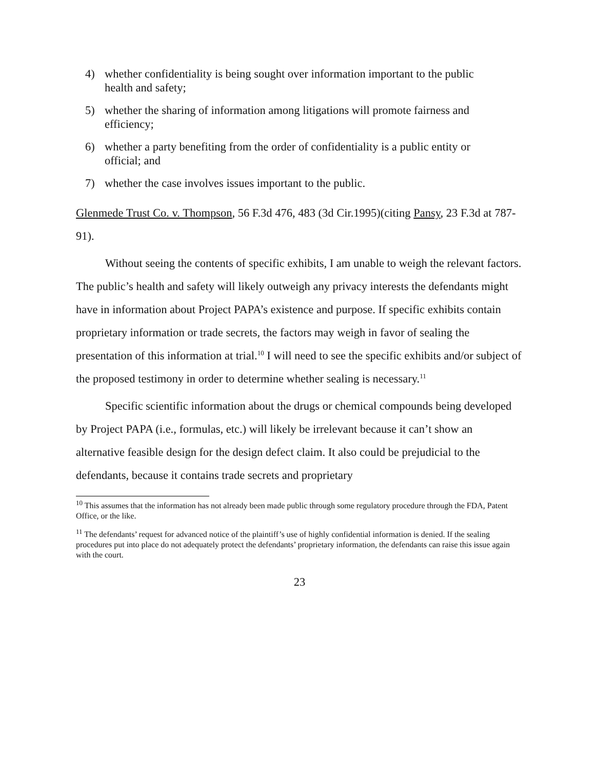4) whether confidentiality is being sought over information important to the public health and safety;
5) whether the sharing of information among litigations will promote fairness and efficiency;
6) whether a party benefiting from the order of confidentiality is a public entity or official; and
7) whether the case involves issues important to the public.
Glenmede Trust Co. v. Thompson, 56 F.3d 476, 483 (3d Cir.1995)(citing Pansy, 23 F.3d at 787-91).
Without seeing the contents of specific exhibits, I am unable to weigh the relevant factors. The public’s health and safety will likely outweigh any privacy interests the defendants might have in information about Project PAPA’s existence and purpose. If specific exhibits contain proprietary information or trade secrets, the factors may weigh in favor of sealing the presentation of this information at trial.<sup>10</sup> I will need to see the specific exhibits and/or subject of the proposed testimony in order to determine whether sealing is necessary.<sup>11</sup>
Specific scientific information about the drugs or chemical compounds being developed by Project PAPA (i.e., formulas, etc.) will likely be irrelevant because it can’t show an alternative feasible design for the design defect claim. It also could be prejudicial to the defendants, because it contains trade secrets and proprietary
<sup>10</sup> This assumes that the information has not already been made public through some regulatory procedure through the FDA, Patent Office, or the like.
<sup>11</sup> The defendants’ request for advanced notice of the plaintiff’s use of highly confidential information is denied. If the sealing procedures put into place do not adequately protect the defendants’ proprietary information, the defendants can raise this issue again with the court.
23